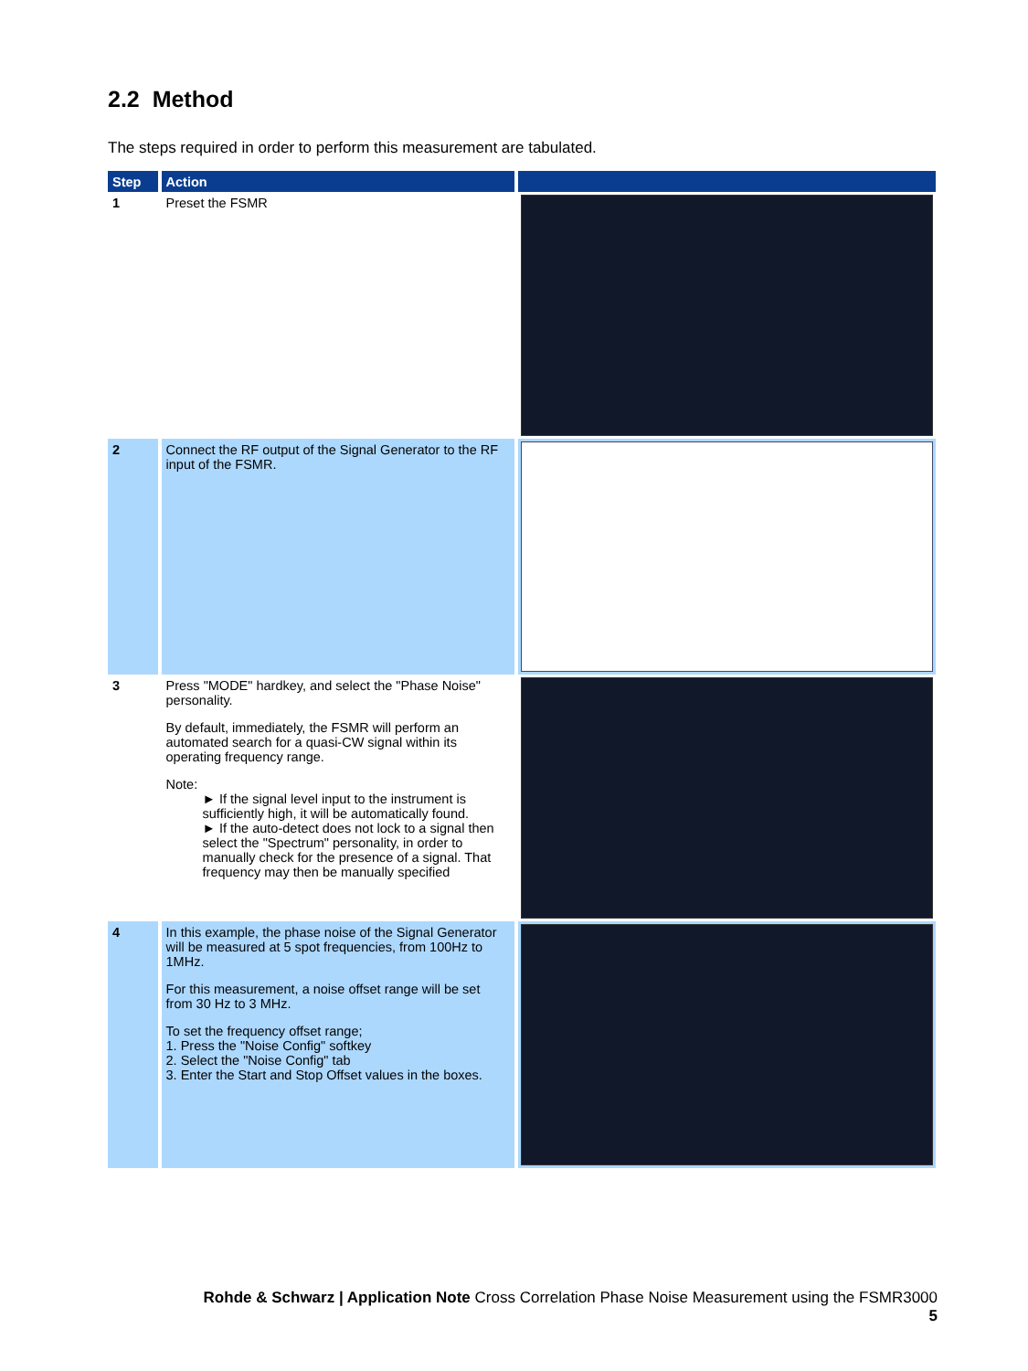2.2 Method
The steps required in order to perform this measurement are tabulated.
| Step | Action | |
| --- | --- | --- |
| 1 | Preset the FSMR | |
| 2 | Connect the RF output of the Signal Generator to the RF input of the FSMR. | |
| 3 | Press "MODE" hardkey, and select the "Phase Noise" personality. By default, immediately, the FSMR will perform an automated search for a quasi-CW signal within its operating frequency range. Note: ► If the signal level input to the instrument is sufficiently high, it will be automatically found. ► If the auto-detect does not lock to a signal then select the "Spectrum" personality, in order to manually check for the presence of a signal. That frequency may then be manually specified | |
| 4 | In this example, the phase noise of the Signal Generator will be measured at 5 spot frequencies, from 100Hz to 1MHz. For this measurement, a noise offset range will be set from 30 Hz to 3 MHz. To set the frequency offset range; 1. Press the "Noise Config" softkey 2. Select the "Noise Config" tab 3. Enter the Start and Stop Offset values in the boxes. | |
Rohde & Schwarz | Application Note Cross Correlation Phase Noise Measurement using the FSMR3000
5